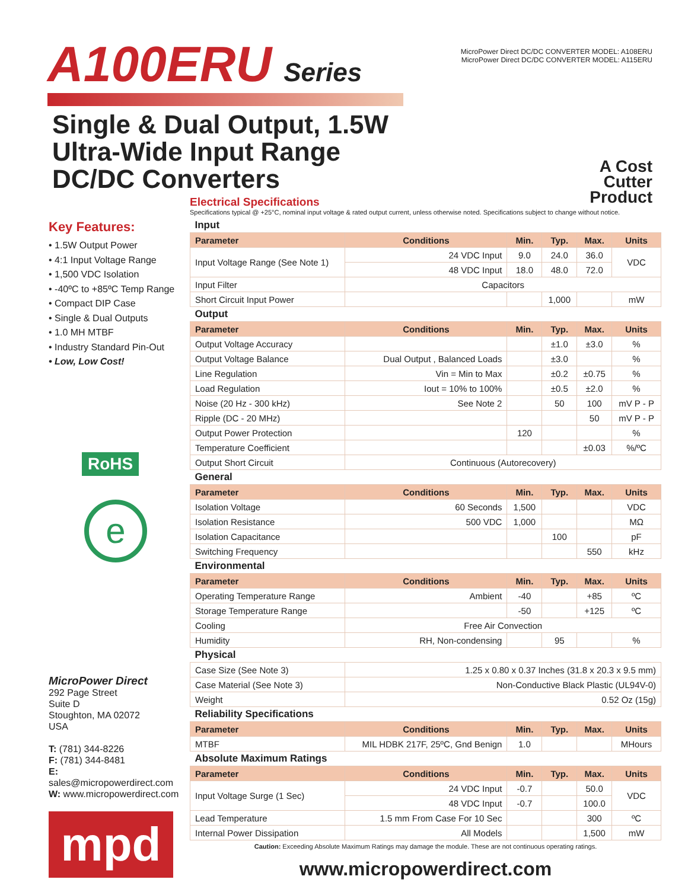A100ERU Series
Single & Dual Output, 1.5W
Ultra-Wide Input Range
DC/DC Converters
MicroPower Direct DC/DC CONVERTER MODEL: A108ERU
MicroPower Direct DC/DC CONVERTER MODEL: A115ERU
A Cost
Cutter
Product
Key Features:
• 1.5W Output Power
• 4:1 Input Voltage Range
• 1,500 VDC Isolation
• -40ºC to +85ºC Temp Range
• Compact DIP Case
• Single & Dual Outputs
• 1.0 MH MTBF
• Industry Standard Pin-Out
• Low, Low Cost!
RoHS
e
MicroPower Direct
292 Page Street
Suite D
Stoughton, MA 02072
USA
T: (781) 344-8226
F: (781) 344-8481
E: sales@micropowerdirect.com
W: www.micropowerdirect.com
mpd
Electrical Specifications
Specifications typical @ +25°C, nominal input voltage & rated output current, unless otherwise noted. Specifications subject to change without notice.
| Input | | | | | |
| Parameter | Conditions | Min. | Typ. | Max. | Units |
| Input Voltage Range (See Note 1) | 24 VDC Input | 9.0 | 24.0 | 36.0 | VDC |
| | 48 VDC Input | 18.0 | 48.0 | 72.0 | |
| Input Filter | Capacitors | | | | |
| Short Circuit Input Power | | | 1,000 | | mW |
| Output | | | | | |
| Parameter | Conditions | Min. | Typ. | Max. | Units |
| Output Voltage Accuracy | | | ±1.0 | ±3.0 | % |
| Output Voltage Balance | Dual Output , Balanced Loads | | ±3.0 | | % |
| Line Regulation | Vin = Min to Max | | ±0.2 | ±0.75 | % |
| Load Regulation | Iout = 10% to 100% | | ±0.5 | ±2.0 | % |
| Noise (20 Hz - 300 kHz) | See Note 2 | | 50 | 100 | mV P - P |
| Ripple (DC - 20 MHz) | | | | 50 | mV P - P |
| Output Power Protection | | 120 | | | % |
| Temperature Coefficient | | | | ±0.03 | %/ºC |
| Output Short Circuit | Continuous (Autorecovery) | | | | |
| General | | | | | |
| Parameter | Conditions | Min. | Typ. | Max. | Units |
| Isolation Voltage | 60 Seconds | 1,500 | | | VDC |
| Isolation Resistance | 500 VDC | 1,000 | | | MΩ |
| Isolation Capacitance | | | 100 | | pF |
| Switching Frequency | | | | 550 | kHz |
| Environmental | | | | | |
| Parameter | Conditions | Min. | Typ. | Max. | Units |
| Operating Temperature Range | Ambient | -40 | | +85 | ºC |
| Storage Temperature Range | | -50 | | +125 | ºC |
| Cooling | Free Air Convection | | | | |
| Humidity | RH, Non-condensing | | 95 | | % |
| Physical | | | | | |
| Case Size (See Note 3) | 1.25 x 0.80 x 0.37 Inches (31.8 x 20.3 x 9.5 mm) | | | | |
| Case Material (See Note 3) | Non-Conductive Black Plastic (UL94V-0) | | | | |
| Weight | 0.52 Oz (15g) | | | | |
| Reliability Specifications | | | | | |
| Parameter | Conditions | Min. | Typ. | Max. | Units |
| MTBF | MIL HDBK 217F, 25ºC, Gnd Benign | 1.0 | | | MHours |
| Absolute Maximum Ratings | | | | | |
| Parameter | Conditions | Min. | Typ. | Max. | Units |
| Input Voltage Surge (1 Sec) | 24 VDC Input | -0.7 | | 50.0 | VDC |
| | 48 VDC Input | -0.7 | | 100.0 | |
| Lead Temperature | 1.5 mm From Case For 10 Sec | | | 300 | ºC |
| Internal Power Dissipation | All Models | | | 1,500 | mW |
Caution: Exceeding Absolute Maximum Ratings may damage the module. These are not continuous operating ratings.
www.micropowerdirect.com